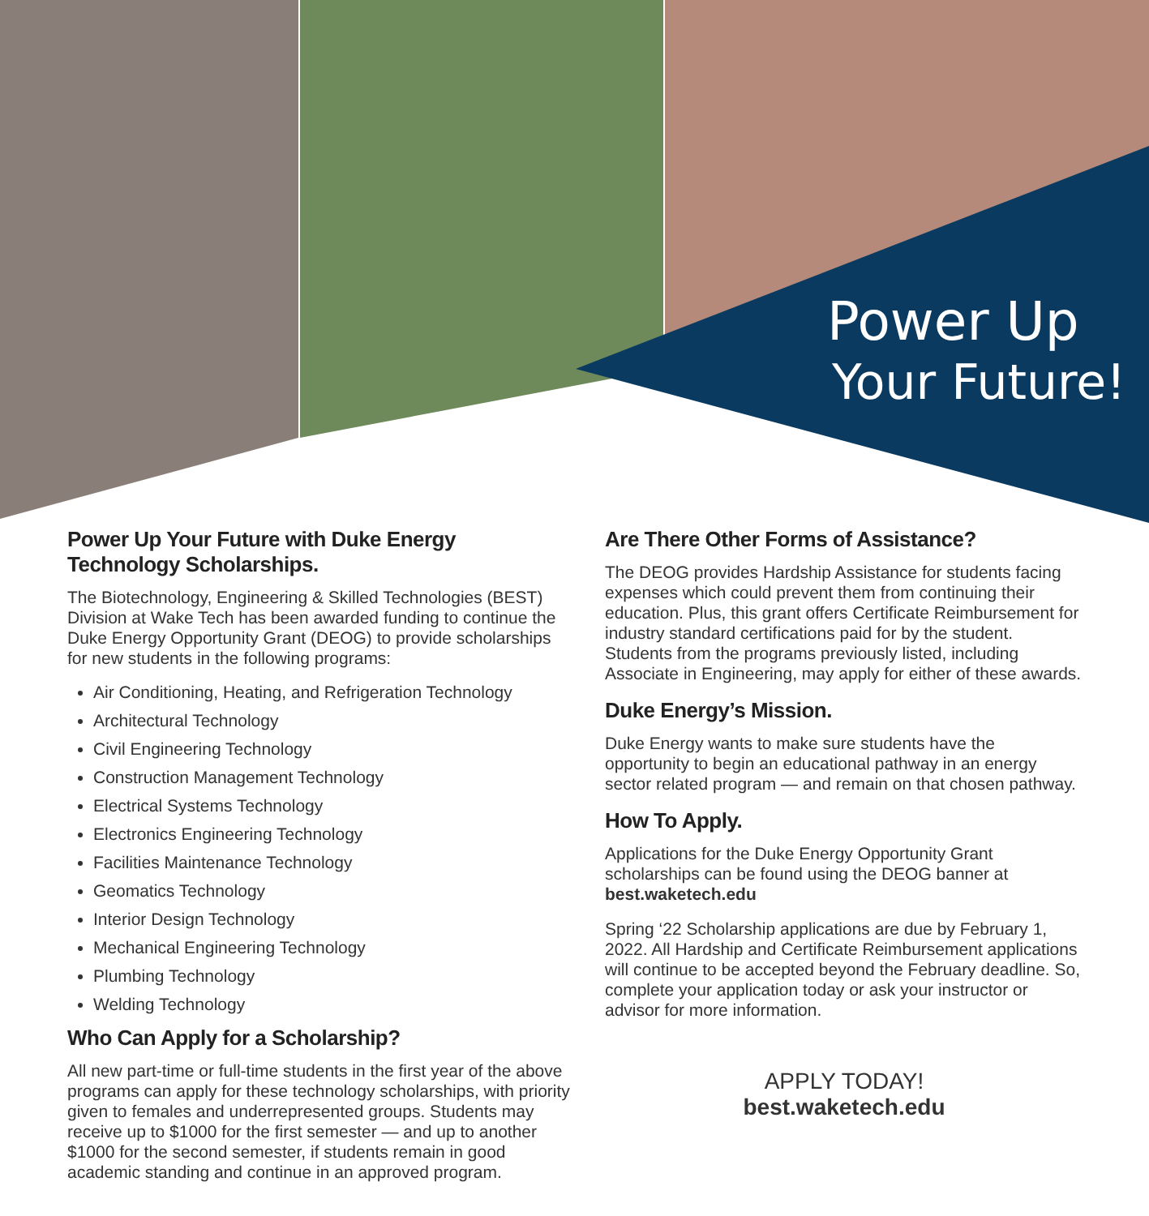Power Up
Your Future!
Power Up Your Future with Duke Energy Technology Scholarships.
The Biotechnology, Engineering & Skilled Technologies (BEST) Division at Wake Tech has been awarded funding to continue the Duke Energy Opportunity Grant (DEOG) to provide scholarships for new students in the following programs:
Air Conditioning, Heating, and Refrigeration Technology
Architectural Technology
Civil Engineering Technology
Construction Management Technology
Electrical Systems Technology
Electronics Engineering Technology
Facilities Maintenance Technology
Geomatics Technology
Interior Design Technology
Mechanical Engineering Technology
Plumbing Technology
Welding Technology
Who Can Apply for a Scholarship?
All new part-time or full-time students in the first year of the above programs can apply for these technology scholarships, with priority given to females and underrepresented groups. Students may receive up to $1000 for the first semester — and up to another $1000 for the second semester, if students remain in good academic standing and continue in an approved program.
Are There Other Forms of Assistance?
The DEOG provides Hardship Assistance for students facing expenses which could prevent them from continuing their education. Plus, this grant offers Certificate Reimbursement for industry standard certifications paid for by the student. Students from the programs previously listed, including Associate in Engineering, may apply for either of these awards.
Duke Energy’s Mission.
Duke Energy wants to make sure students have the opportunity to begin an educational pathway in an energy sector related program — and remain on that chosen pathway.
How To Apply.
Applications for the Duke Energy Opportunity Grant scholarships can be found using the DEOG banner at best.waketech.edu
Spring ‘22 Scholarship applications are due by February 1, 2022. All Hardship and Certificate Reimbursement applications will continue to be accepted beyond the February deadline. So, complete your application today or ask your instructor or advisor for more information.
APPLY TODAY!
best.waketech.edu